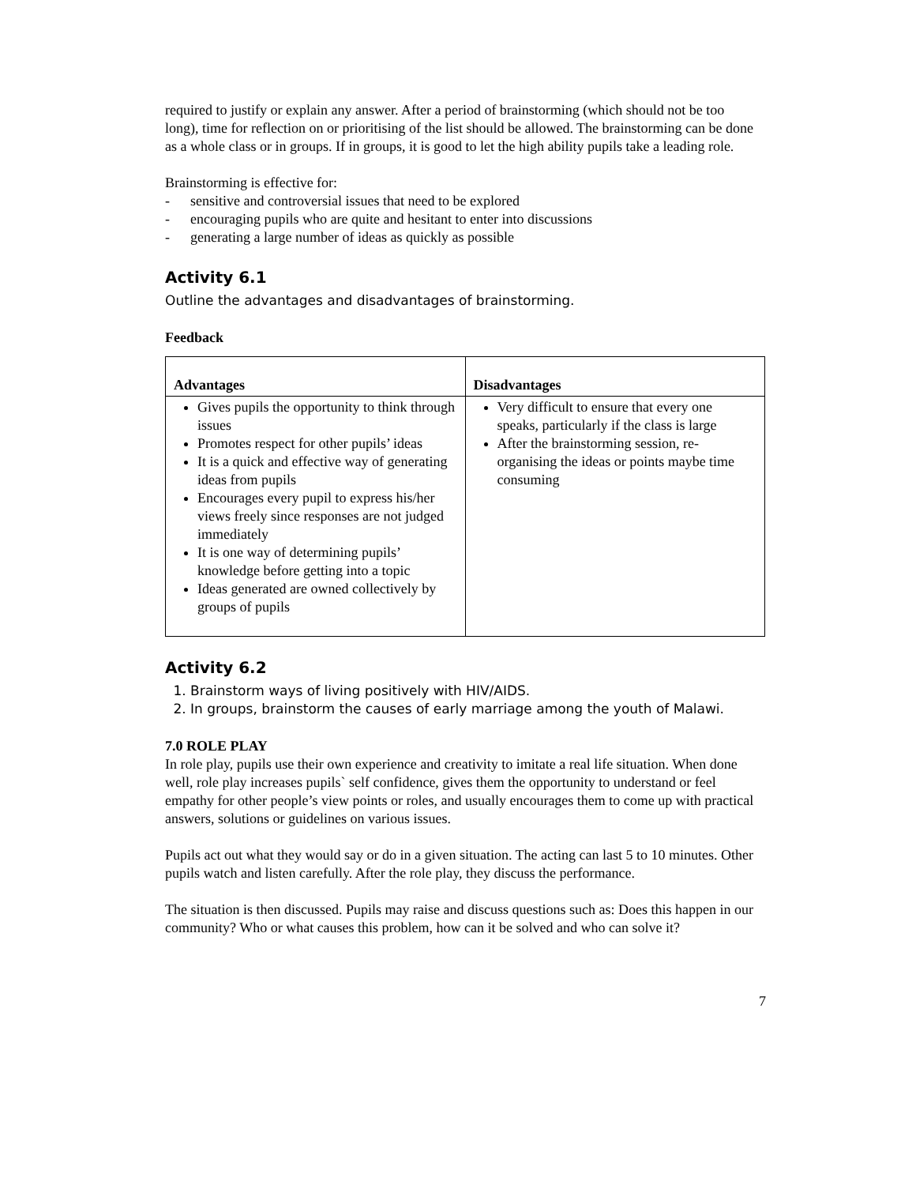required to justify or explain any answer. After a period of brainstorming (which should not be too long), time for reflection on or prioritising of the list should be allowed. The brainstorming can be done as a whole class or in groups. If in groups, it is good to let the high ability pupils take a leading role.
Brainstorming is effective for:
- sensitive and controversial issues that need to be explored
- encouraging pupils who are quite and hesitant to enter into discussions
- generating a large number of ideas as quickly as possible
Activity 6.1
Outline the advantages and disadvantages of brainstorming.
Feedback
| Advantages | Disadvantages |
| --- | --- |
| Gives pupils the opportunity to think through issues Promotes respect for other pupils’ ideas It is a quick and effective way of generating ideas from pupils Encourages every pupil to express his/her views freely since responses are not judged immediately It is one way of determining pupils’ knowledge before getting into a topic Ideas generated are owned collectively by groups of pupils | Very difficult to ensure that every one speaks, particularly if the class is large After the brainstorming session, re-organising the ideas or points maybe time consuming |
Activity 6.2
1. Brainstorm ways of living positively with HIV/AIDS.
2. In groups, brainstorm the causes of early marriage among the youth of Malawi.
7.0 ROLE PLAY
In role play, pupils use their own experience and creativity to imitate a real life situation. When done well, role play increases pupils` self confidence, gives them the opportunity to understand or feel empathy for other people’s view points or roles, and usually encourages them to come up with practical answers, solutions or guidelines on various issues.
Pupils act out what they would say or do in a given situation. The acting can last 5 to 10 minutes. Other pupils watch and listen carefully. After the role play, they discuss the performance.
The situation is then discussed. Pupils may raise and discuss questions such as: Does this happen in our community? Who or what causes this problem, how can it be solved and who can solve it?
7